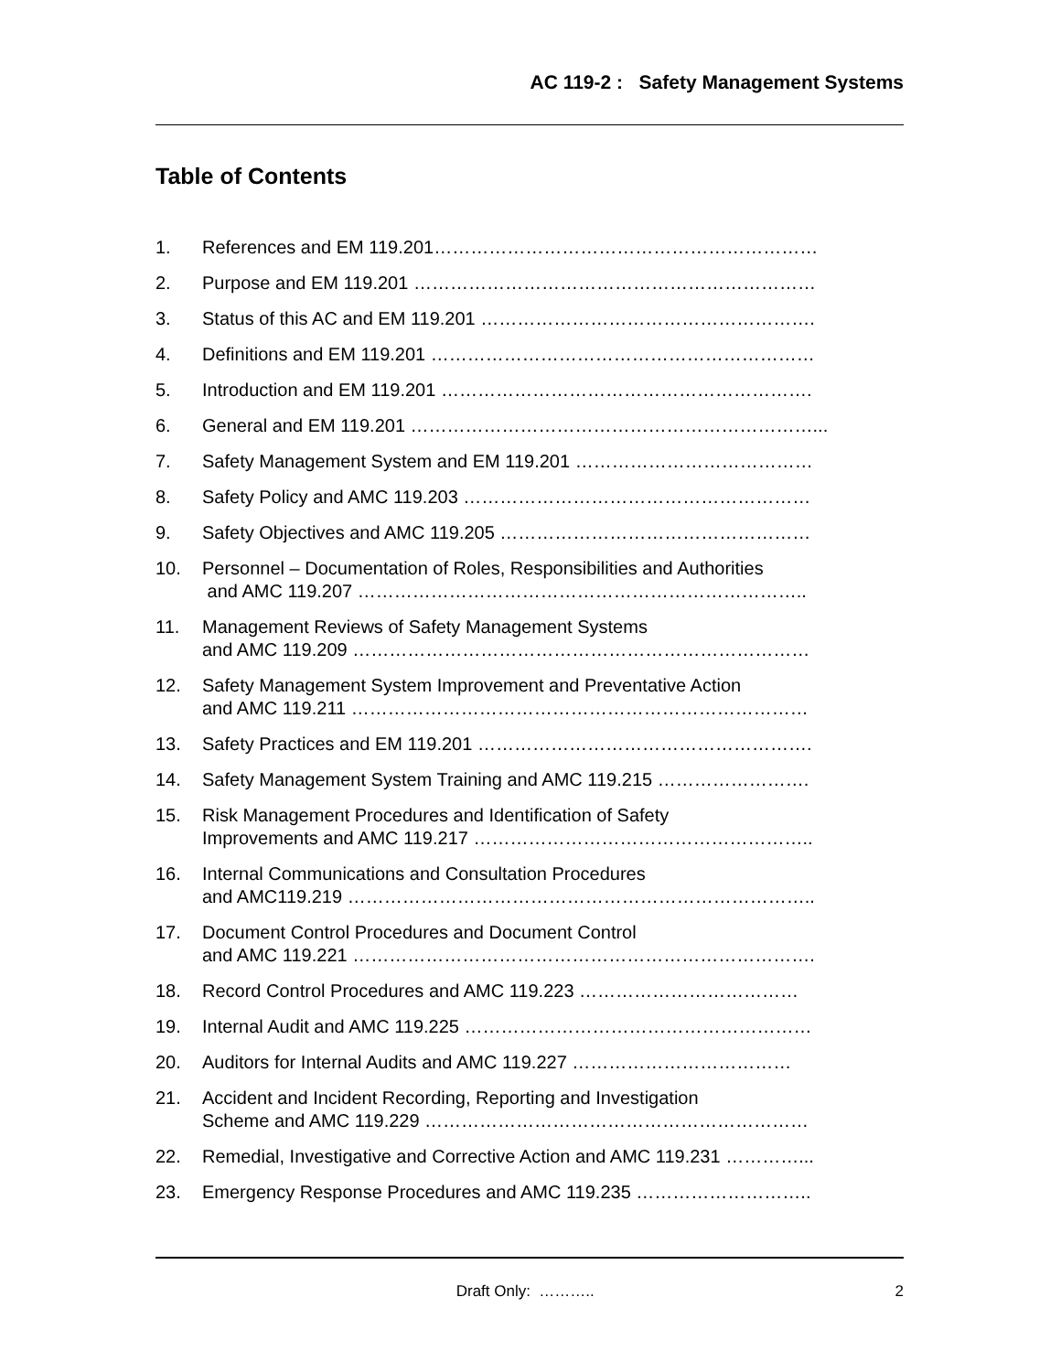AC 119-2 : Safety Management Systems
Table of Contents
1. References and EM 119.201………………………………………………………
2. Purpose and EM 119.201 …………………………………………………………
3. Status of this AC and EM 119.201 ……………………………………………….
4. Definitions and EM 119.201 ………………………………………………………
5. Introduction and EM 119.201 …………………………………………………….
6. General and EM 119.201 …………………………………………………………...
7. Safety Management System and EM 119.201 …………………………………
8. Safety Policy and AMC 119.203 …………………………………………………
9. Safety Objectives and AMC 119.205 ……………………………………………
10. Personnel – Documentation of Roles, Responsibilities and Authorities
and AMC 119.207 ………………………………………………………………..
11. Management Reviews of Safety Management Systems
and AMC 119.209 …………………………………………………………………
12. Safety Management System Improvement and Preventative Action
and AMC 119.211 …………………………………………………………………
13. Safety Practices and EM 119.201 ……………………………………………….
14. Safety Management System Training and AMC 119.215 …………………….
15. Risk Management Procedures and Identification of Safety
Improvements and AMC 119.217 ………………………………………………..
16. Internal Communications and Consultation Procedures
and AMC119.219 …………………………………………………………………..
17. Document Control Procedures and Document Control
and AMC 119.221 ………………………………………………………………….
18. Record Control Procedures and AMC 119.223 ………………………………
19. Internal Audit and AMC 119.225 …………………………………………………
20. Auditors for Internal Audits and AMC 119.227 ………………………………
21. Accident and Incident Recording, Reporting and Investigation
Scheme and AMC 119.229 ………………………………………………………
22. Remedial, Investigative and Corrective Action and AMC 119.231 …………...
23. Emergency Response Procedures and AMC 119.235 ………………………..
Draft Only: ……….. 2